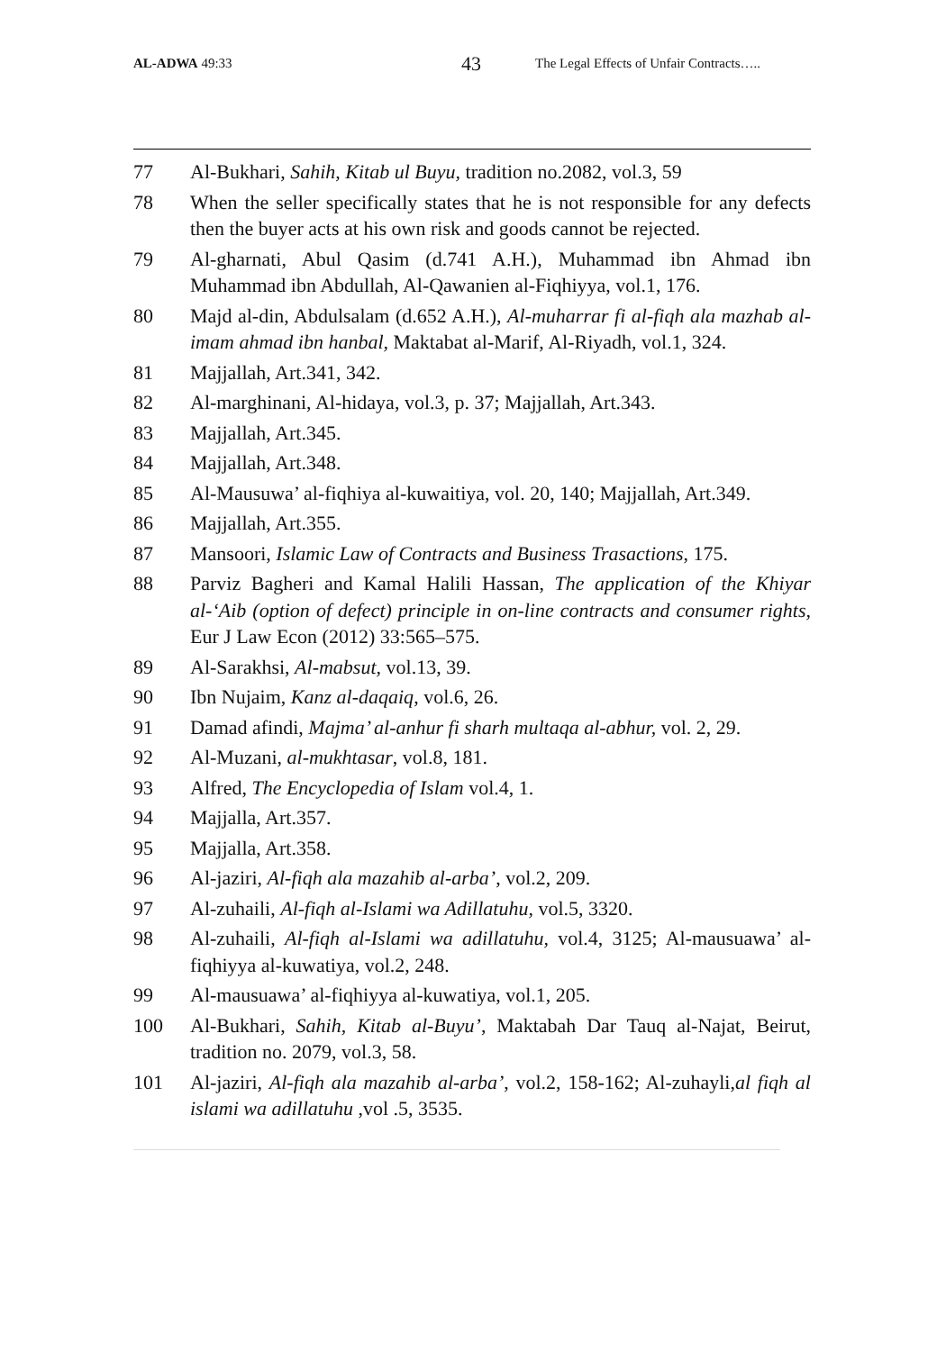AL-ADWA 49:33 43 The Legal Effects of Unfair Contracts…..
77 Al-Bukhari, Sahih, Kitab ul Buyu, tradition no.2082, vol.3, 59
78 When the seller specifically states that he is not responsible for any defects then the buyer acts at his own risk and goods cannot be rejected.
79 Al-gharnati, Abul Qasim (d.741 A.H.), Muhammad ibn Ahmad ibn Muhammad ibn Abdullah, Al-Qawanien al-Fiqhiyya, vol.1, 176.
80 Majd al-din, Abdulsalam (d.652 A.H.), Al-muharrar fi al-fiqh ala mazhab al-imam ahmad ibn hanbal, Maktabat al-Marif, Al-Riyadh, vol.1, 324.
81 Majjallah, Art.341, 342.
82 Al-marghinani, Al-hidaya, vol.3, p. 37; Majjallah, Art.343.
83 Majjallah, Art.345.
84 Majjallah, Art.348.
85 Al-Mausuwa’ al-fiqhiya al-kuwaitiya, vol. 20, 140; Majjallah, Art.349.
86 Majjallah, Art.355.
87 Mansoori, Islamic Law of Contracts and Business Trasactions, 175.
88 Parviz Bagheri and Kamal Halili Hassan, The application of the Khiyar al-‘Aib (option of defect) principle in on-line contracts and consumer rights, Eur J Law Econ (2012) 33:565–575.
89 Al-Sarakhsi, Al-mabsut, vol.13, 39.
90 Ibn Nujaim, Kanz al-daqaiq, vol.6, 26.
91 Damad afindi, Majma’ al-anhur fi sharh multaqa al-abhur, vol. 2, 29.
92 Al-Muzani, al-mukhtasar, vol.8, 181.
93 Alfred, The Encyclopedia of Islam vol.4, 1.
94 Majjalla, Art.357.
95 Majjalla, Art.358.
96 Al-jaziri, Al-fiqh ala mazahib al-arba’, vol.2, 209.
97 Al-zuhaili, Al-fiqh al-Islami wa Adillatuhu, vol.5, 3320.
98 Al-zuhaili, Al-fiqh al-Islami wa adillatuhu, vol.4, 3125; Al-mausuawa’ al-fiqhiyya al-kuwatiya, vol.2, 248.
99 Al-mausuawa’ al-fiqhiyya al-kuwatiya, vol.1, 205.
100 Al-Bukhari, Sahih, Kitab al-Buyu’, Maktabah Dar Tauq al-Najat, Beirut, tradition no. 2079, vol.3, 58.
101 Al-jaziri, Al-fiqh ala mazahib al-arba’, vol.2, 158-162; Al-zuhayli,al fiqh al islami wa adillatuhu ,vol .5, 3535.